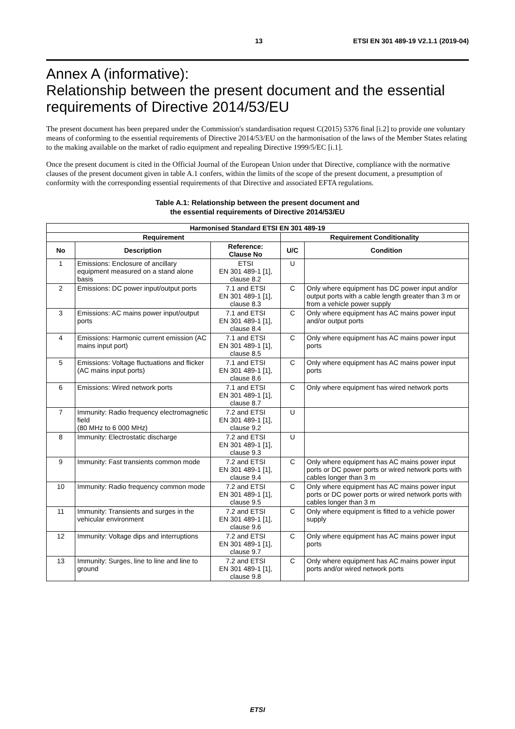13 ETSI EN 301 489-19 V2.1.1 (2019-04)
Annex A (informative):
Relationship between the present document and the essential requirements of Directive 2014/53/EU
The present document has been prepared under the Commission's standardisation request C(2015) 5376 final [i.2] to provide one voluntary means of conforming to the essential requirements of Directive 2014/53/EU on the harmonisation of the laws of the Member States relating to the making available on the market of radio equipment and repealing Directive 1999/5/EC [i.1].
Once the present document is cited in the Official Journal of the European Union under that Directive, compliance with the normative clauses of the present document given in table A.1 confers, within the limits of the scope of the present document, a presumption of conformity with the corresponding essential requirements of that Directive and associated EFTA regulations.
Table A.1: Relationship between the present document and
the essential requirements of Directive 2014/53/EU
| Harmonised Standard ETSI EN 301 489-19 | | | | |
| --- | --- | --- | --- | --- |
| Requirement | | | Requirement Conditionality | |
| No | Description | Reference: Clause No | U/C | Condition |
| 1 | Emissions: Enclosure of ancillary equipment measured on a stand alone basis | ETSI EN 301 489-1 [1], clause 8.2 | U | |
| 2 | Emissions: DC power input/output ports | 7.1 and ETSI EN 301 489-1 [1], clause 8.3 | C | Only where equipment has DC power input and/or output ports with a cable length greater than 3 m or from a vehicle power supply |
| 3 | Emissions: AC mains power input/output ports | 7.1 and ETSI EN 301 489-1 [1], clause 8.4 | C | Only where equipment has AC mains power input and/or output ports |
| 4 | Emissions: Harmonic current emission (AC mains input port) | 7.1 and ETSI EN 301 489-1 [1], clause 8.5 | C | Only where equipment has AC mains power input ports |
| 5 | Emissions: Voltage fluctuations and flicker (AC mains input ports) | 7.1 and ETSI EN 301 489-1 [1], clause 8.6 | C | Only where equipment has AC mains power input ports |
| 6 | Emissions: Wired network ports | 7.1 and ETSI EN 301 489-1 [1], clause 8.7 | C | Only where equipment has wired network ports |
| 7 | Immunity: Radio frequency electromagnetic field (80 MHz to 6 000 MHz) | 7.2 and ETSI EN 301 489-1 [1], clause 9.2 | U | |
| 8 | Immunity: Electrostatic discharge | 7.2 and ETSI EN 301 489-1 [1], clause 9.3 | U | |
| 9 | Immunity: Fast transients common mode | 7.2 and ETSI EN 301 489-1 [1], clause 9.4 | C | Only where equipment has AC mains power input ports or DC power ports or wired network ports with cables longer than 3 m |
| 10 | Immunity: Radio frequency common mode | 7.2 and ETSI EN 301 489-1 [1], clause 9.5 | C | Only where equipment has AC mains power input ports or DC power ports or wired network ports with cables longer than 3 m |
| 11 | Immunity: Transients and surges in the vehicular environment | 7.2 and ETSI EN 301 489-1 [1], clause 9.6 | C | Only where equipment is fitted to a vehicle power supply |
| 12 | Immunity: Voltage dips and interruptions | 7.2 and ETSI EN 301 489-1 [1], clause 9.7 | C | Only where equipment has AC mains power input ports |
| 13 | Immunity: Surges, line to line and line to ground | 7.2 and ETSI EN 301 489-1 [1], clause 9.8 | C | Only where equipment has AC mains power input ports and/or wired network ports |
ETSI